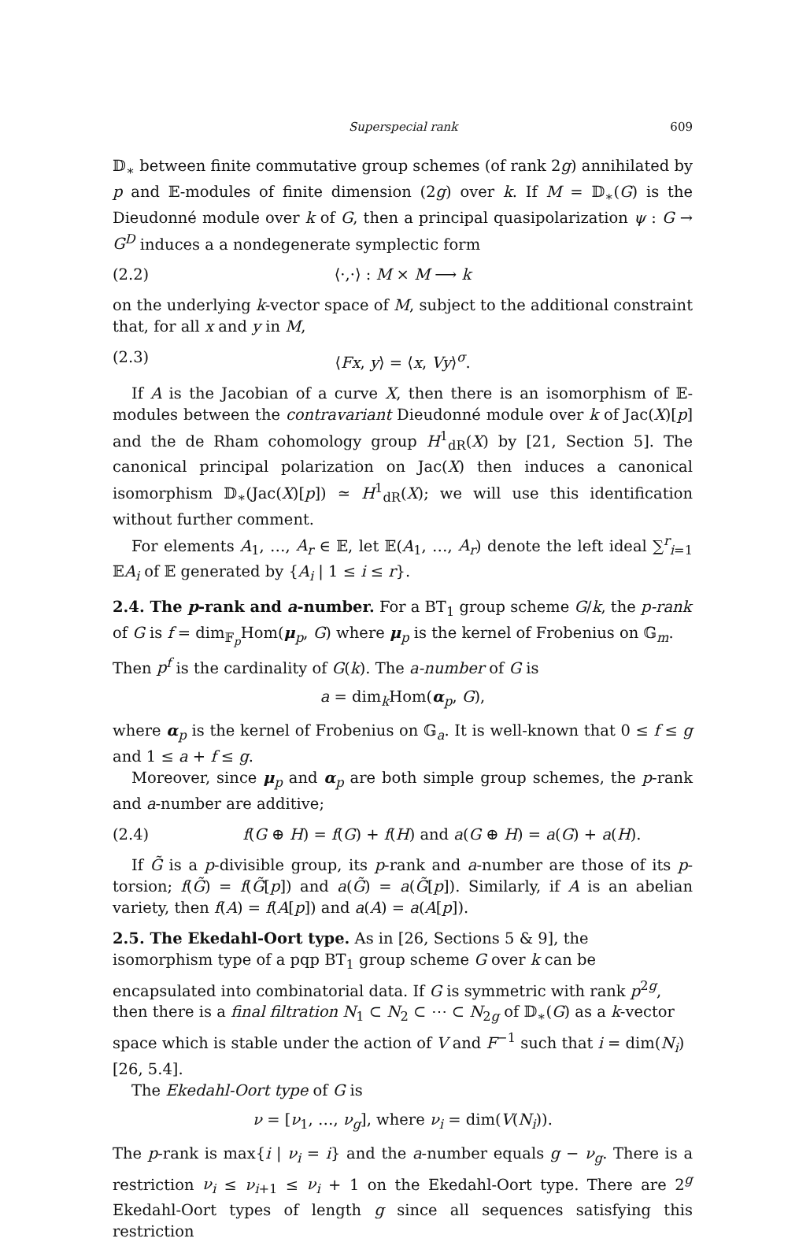Superspecial rank 609
𝔻<sub>∗</sub> between finite commutative group schemes (of rank 2g) annihilated by p and 𝔼-modules of finite dimension (2g) over k. If M = 𝔻<sub>∗</sub>(G) is the Dieudonné module over k of G, then a principal quasipolarization ψ : G → G<sup>D</sup> induces a a nondegenerate symplectic form
(2.2) ⟨·,·⟩ : M × M ⟶ k
on the underlying k-vector space of M, subject to the additional constraint that, for all x and y in M,
(2.3) ⟨Fx, y⟩ = ⟨x, Vy⟩<sup>σ</sup>.
If A is the Jacobian of a curve X, then there is an isomorphism of 𝔼-modules between the contravariant Dieudonné module over k of Jac(X)[p] and the de Rham cohomology group H<sup>1</sup><sub>dR</sub>(X) by [21, Section 5]. The canonical principal polarization on Jac(X) then induces a canonical isomorphism 𝔻<sub>∗</sub>(Jac(X)[p]) ≃ H<sup>1</sup><sub>dR</sub>(X); we will use this identification without further comment.
For elements A<sub>1</sub>, …, A<sub>r</sub> ∈ 𝔼, let 𝔼(A<sub>1</sub>, …, A<sub>r</sub>) denote the left ideal ∑<sup>r</sup><sub>i=1</sub> 𝔼A<sub>i</sub> of 𝔼 generated by {A<sub>i</sub> | 1 ≤ i ≤ r}.
2.4. The p-rank and a-number.
For a BT<sub>1</sub> group scheme G/k, the p-rank of G is f = dim<sub>𝔽<sub>p</sub></sub>Hom(μ<sub>p</sub>, G) where μ<sub>p</sub> is the kernel of Frobenius on 𝔾<sub>m</sub>. Then p<sup>f</sup> is the cardinality of G(k). The a-number of G is
a = dim<sub>k</sub>Hom(α<sub>p</sub>, G),
where α<sub>p</sub> is the kernel of Frobenius on 𝔾<sub>a</sub>. It is well-known that 0 ≤ f ≤ g and 1 ≤ a + f ≤ g.
Moreover, since μ<sub>p</sub> and α<sub>p</sub> are both simple group schemes, the p-rank and a-number are additive;
(2.4) f(G ⊕ H) = f(G) + f(H) and a(G ⊕ H) = a(G) + a(H).
If G̃ is a p-divisible group, its p-rank and a-number are those of its p-torsion; f(G̃) = f(G̃[p]) and a(G̃) = a(G̃[p]). Similarly, if A is an abelian variety, then f(A) = f(A[p]) and a(A) = a(A[p]).
2.5. The Ekedahl-Oort type.
As in [26, Sections 5 & 9], the isomorphism type of a pqp BT<sub>1</sub> group scheme G over k can be encapsulated into combinatorial data. If G is symmetric with rank p<sup>2g</sup>, then there is a final filtration N<sub>1</sub> ⊂ N<sub>2</sub> ⊂ ⋯ ⊂ N<sub>2g</sub> of 𝔻<sub>∗</sub>(G) as a k-vector space which is stable under the action of V and F<sup>−1</sup> such that i = dim(N<sub>i</sub>) [26, 5.4].
The Ekedahl-Oort type of G is
ν = [ν<sub>1</sub>, …, ν<sub>g</sub>], where ν<sub>i</sub> = dim(V(N<sub>i</sub>)).
The p-rank is max{i | ν<sub>i</sub> = i} and the a-number equals g − ν<sub>g</sub>. There is a restriction ν<sub>i</sub> ≤ ν<sub>i+1</sub> ≤ ν<sub>i</sub> + 1 on the Ekedahl-Oort type. There are 2<sup>g</sup> Ekedahl-Oort types of length g since all sequences satisfying this restriction